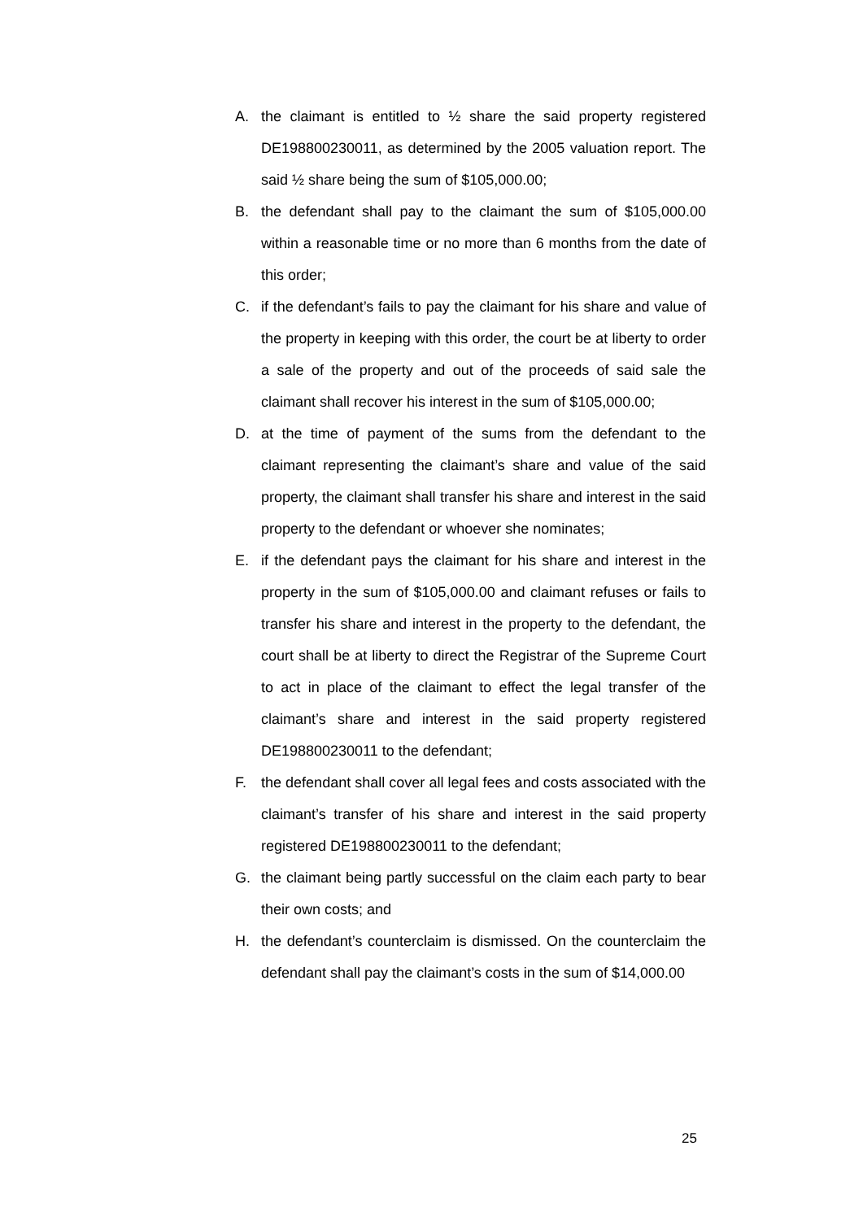A. the claimant is entitled to ½ share the said property registered DE198800230011, as determined by the 2005 valuation report. The said ½ share being the sum of $105,000.00;
B. the defendant shall pay to the claimant the sum of $105,000.00 within a reasonable time or no more than 6 months from the date of this order;
C. if the defendant’s fails to pay the claimant for his share and value of the property in keeping with this order, the court be at liberty to order a sale of the property and out of the proceeds of said sale the claimant shall recover his interest in the sum of $105,000.00;
D. at the time of payment of the sums from the defendant to the claimant representing the claimant’s share and value of the said property, the claimant shall transfer his share and interest in the said property to the defendant or whoever she nominates;
E. if the defendant pays the claimant for his share and interest in the property in the sum of $105,000.00 and claimant refuses or fails to transfer his share and interest in the property to the defendant, the court shall be at liberty to direct the Registrar of the Supreme Court to act in place of the claimant to effect the legal transfer of the claimant’s share and interest in the said property registered DE198800230011 to the defendant;
F. the defendant shall cover all legal fees and costs associated with the claimant’s transfer of his share and interest in the said property registered DE198800230011 to the defendant;
G. the claimant being partly successful on the claim each party to bear their own costs; and
H. the defendant’s counterclaim is dismissed. On the counterclaim the defendant shall pay the claimant’s costs in the sum of $14,000.00
25